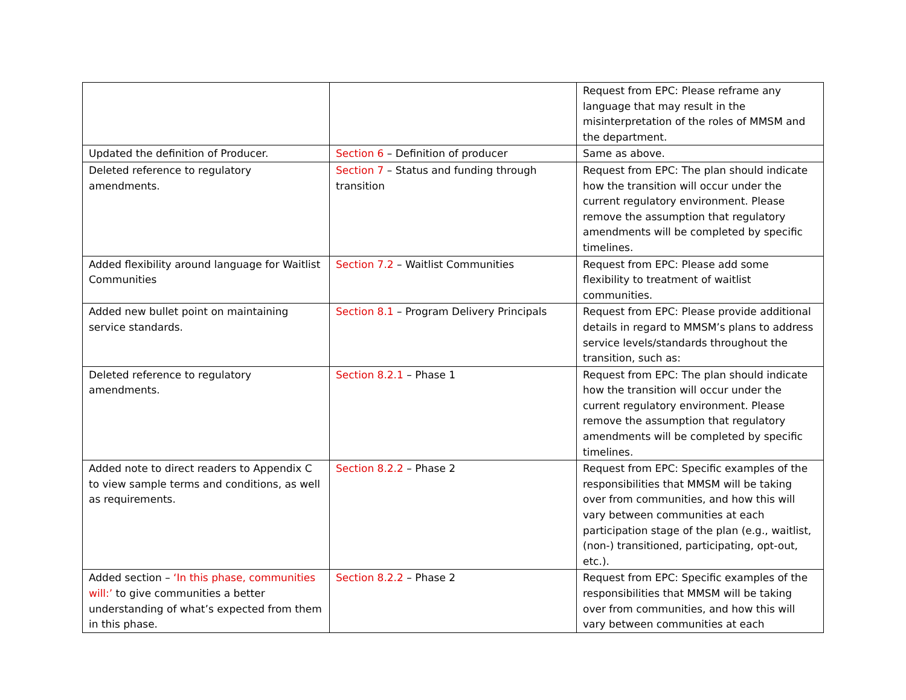| | | Request from EPC: Please reframe any language that may result in the misinterpretation of the roles of MMSM and the department. |
| Updated the definition of Producer. | Section 6 – Definition of producer | Same as above. |
| Deleted reference to regulatory amendments. | Section 7 – Status and funding through transition | Request from EPC: The plan should indicate how the transition will occur under the current regulatory environment. Please remove the assumption that regulatory amendments will be completed by specific timelines. |
| Added flexibility around language for Waitlist Communities | Section 7.2 – Waitlist Communities | Request from EPC: Please add some flexibility to treatment of waitlist communities. |
| Added new bullet point on maintaining service standards. | Section 8.1 – Program Delivery Principals | Request from EPC: Please provide additional details in regard to MMSM’s plans to address service levels/standards throughout the transition, such as: |
| Deleted reference to regulatory amendments. | Section 8.2.1 – Phase 1 | Request from EPC: The plan should indicate how the transition will occur under the current regulatory environment. Please remove the assumption that regulatory amendments will be completed by specific timelines. |
| Added note to direct readers to Appendix C to view sample terms and conditions, as well as requirements. | Section 8.2.2 – Phase 2 | Request from EPC: Specific examples of the responsibilities that MMSM will be taking over from communities, and how this will vary between communities at each participation stage of the plan (e.g., waitlist, (non-) transitioned, participating, opt-out, etc.). |
| Added section – ‘In this phase, communities will:’ to give communities a better understanding of what’s expected from them in this phase. | Section 8.2.2 – Phase 2 | Request from EPC: Specific examples of the responsibilities that MMSM will be taking over from communities, and how this will vary between communities at each |